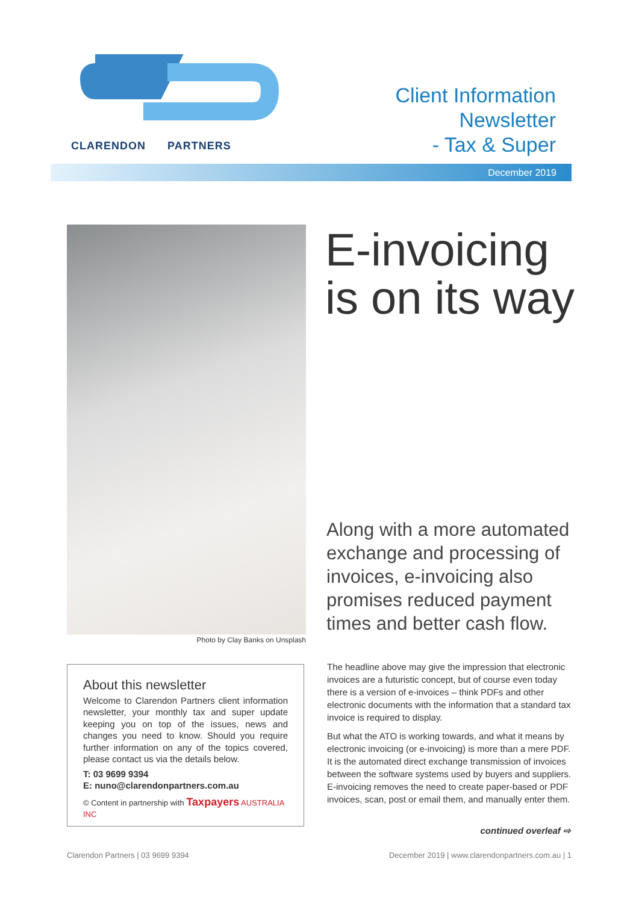CLARENDON PARTNERS
Client Information
Newsletter
- Tax & Super
December 2019
Photo by Clay Banks on Unsplash
E-invoicing
is on its way
Along with a more automated exchange and processing of invoices, e-invoicing also promises reduced payment times and better cash flow.
The headline above may give the impression that electronic invoices are a futuristic concept, but of course even today there is a version of e-invoices – think PDFs and other electronic documents with the information that a standard tax invoice is required to display.
But what the ATO is working towards, and what it means by electronic invoicing (or e-invoicing) is more than a mere PDF. It is the automated direct exchange transmission of invoices between the software systems used by buyers and suppliers. E-invoicing removes the need to create paper-based or PDF invoices, scan, post or email them, and manually enter them.
continued overleaf ⇨
About this newsletter
Welcome to Clarendon Partners client information newsletter, your monthly tax and super update keeping you on top of the issues, news and changes you need to know. Should you require further information on any of the topics covered, please contact us via the details below.
T: 03 9699 9394
E: nuno@clarendonpartners.com.au
© Content in partnership with Taxpayers AUSTRALIA INC
Clarendon Partners | 03 9699 9394
December 2019 | www.clarendonpartners.com.au | 1